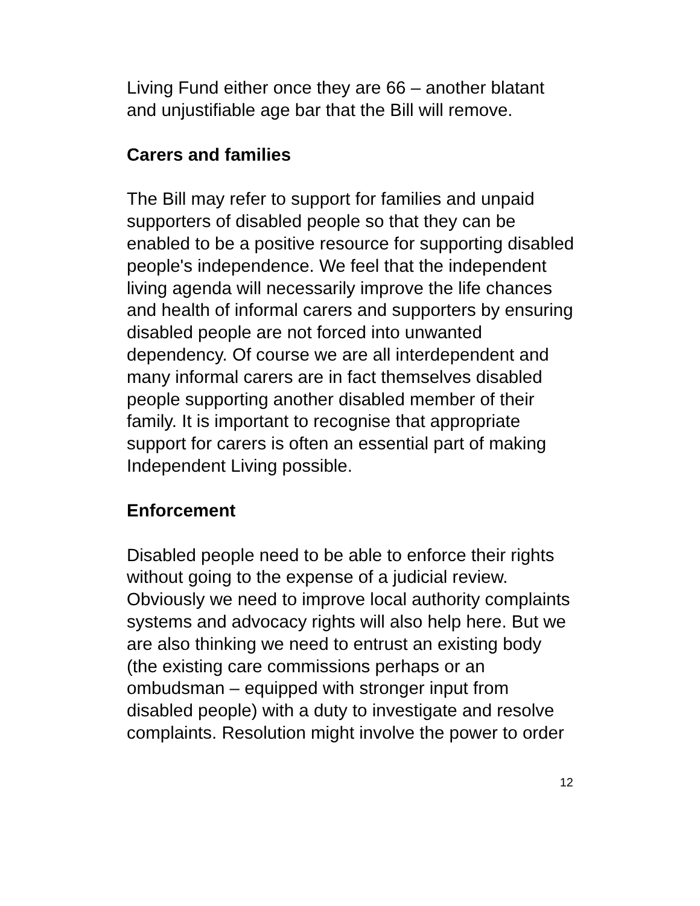Living Fund either once they are 66 – another blatant and unjustifiable age bar that the Bill will remove.
Carers and families
The Bill may refer to support for families and unpaid supporters of disabled people so that they can be enabled to be a positive resource for supporting disabled people's independence. We feel that the independent living agenda will necessarily improve the life chances and health of informal carers and supporters by ensuring disabled people are not forced into unwanted dependency. Of course we are all interdependent and many informal carers are in fact themselves disabled people supporting another disabled member of their family. It is important to recognise that appropriate support for carers is often an essential part of making Independent Living possible.
Enforcement
Disabled people need to be able to enforce their rights without going to the expense of a judicial review. Obviously we need to improve local authority complaints systems and advocacy rights will also help here. But we are also thinking we need to entrust an existing body (the existing care commissions perhaps or an ombudsman – equipped with stronger input from disabled people) with a duty to investigate and resolve complaints. Resolution might involve the power to order
12